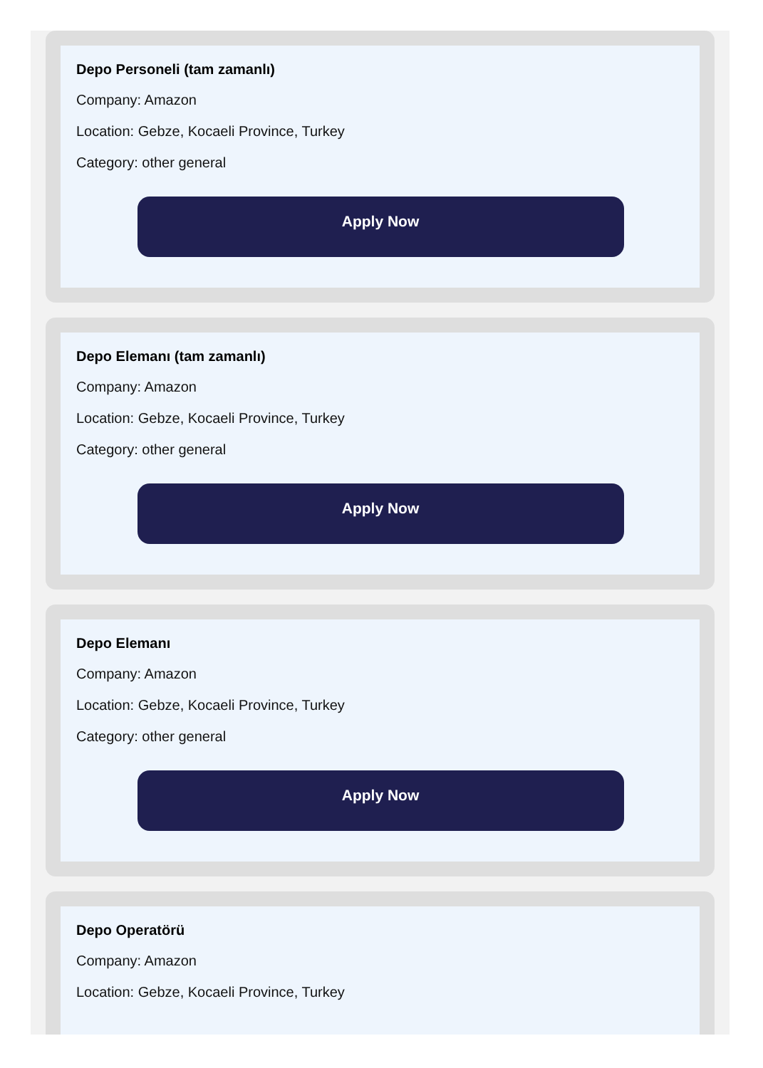Depo Personeli (tam zamanlı)
Company: Amazon
Location: Gebze, Kocaeli Province, Turkey
Category: other general
Apply Now
Depo Elemanı (tam zamanlı)
Company: Amazon
Location: Gebze, Kocaeli Province, Turkey
Category: other general
Apply Now
Depo Elemanı
Company: Amazon
Location: Gebze, Kocaeli Province, Turkey
Category: other general
Apply Now
Depo Operatörü
Company: Amazon
Location: Gebze, Kocaeli Province, Turkey